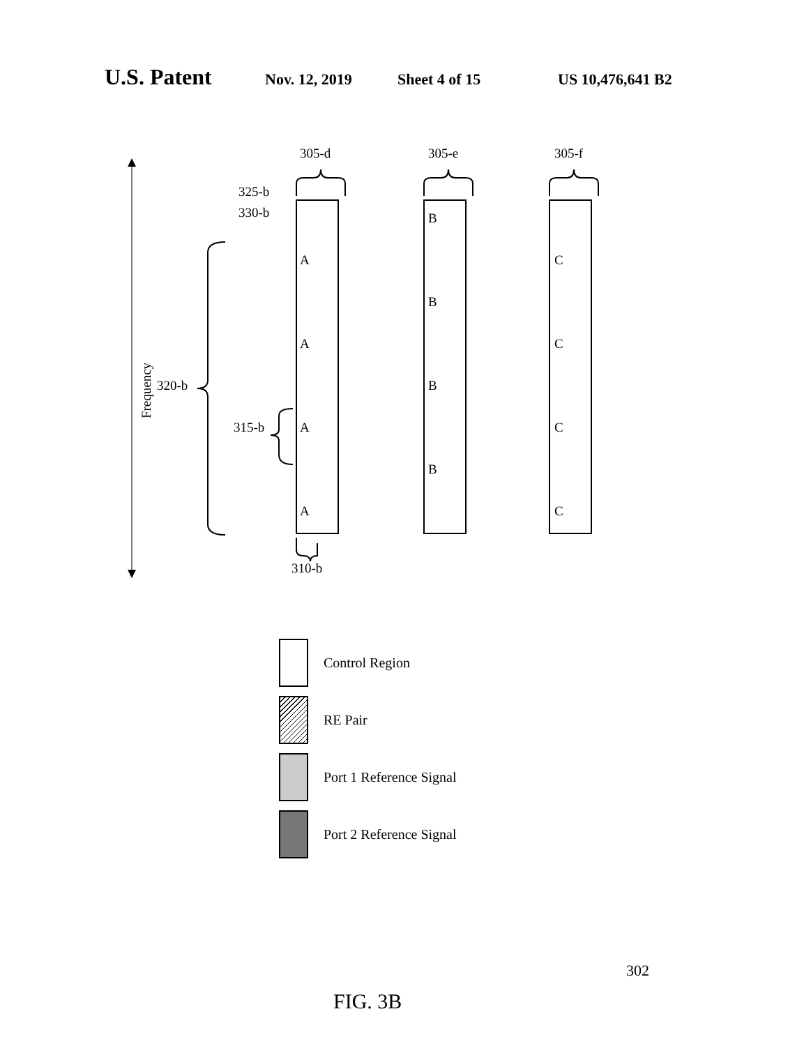U.S. Patent Nov. 12, 2019 Sheet 4 of 15 US 10,476,641 B2
305-d 305-e 305-f
325-b
330-b
320-b
315-b
310-b
Frequency
A
A
A
A
B
B
B
B
C
C
C
C
Control Region
RE Pair
Port 1 Reference Signal
Port 2 Reference Signal
302
FIG. 3B